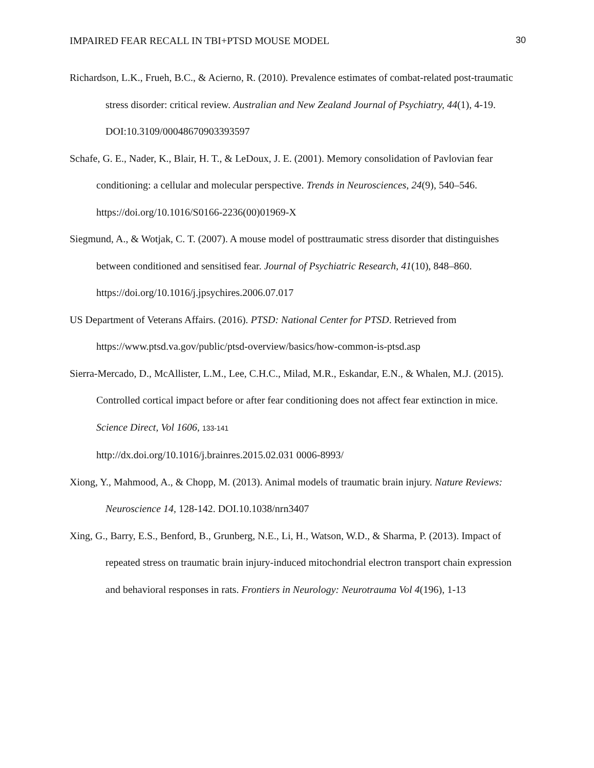IMPAIRED FEAR RECALL IN TBI+PTSD MOUSE MODEL 30
Richardson, L.K., Frueh, B.C., & Acierno, R. (2010). Prevalence estimates of combat-related post-traumatic stress disorder: critical review. Australian and New Zealand Journal of Psychiatry, 44(1), 4-19. DOI:10.3109/00048670903393597
Schafe, G. E., Nader, K., Blair, H. T., & LeDoux, J. E. (2001). Memory consolidation of Pavlovian fear conditioning: a cellular and molecular perspective. Trends in Neurosciences, 24(9), 540–546. https://doi.org/10.1016/S0166-2236(00)01969-X
Siegmund, A., & Wotjak, C. T. (2007). A mouse model of posttraumatic stress disorder that distinguishes between conditioned and sensitised fear. Journal of Psychiatric Research, 41(10), 848–860. https://doi.org/10.1016/j.jpsychires.2006.07.017
US Department of Veterans Affairs. (2016). PTSD: National Center for PTSD. Retrieved from https://www.ptsd.va.gov/public/ptsd-overview/basics/how-common-is-ptsd.asp
Sierra-Mercado, D., McAllister, L.M., Lee, C.H.C., Milad, M.R., Eskandar, E.N., & Whalen, M.J. (2015). Controlled cortical impact before or after fear conditioning does not affect fear extinction in mice. Science Direct, Vol 1606, 133-141
http://dx.doi.org/10.1016/j.brainres.2015.02.031 0006-8993/
Xiong, Y., Mahmood, A., & Chopp, M. (2013). Animal models of traumatic brain injury. Nature Reviews: Neuroscience 14, 128-142. DOI.10.1038/nrn3407
Xing, G., Barry, E.S., Benford, B., Grunberg, N.E., Li, H., Watson, W.D., & Sharma, P. (2013). Impact of repeated stress on traumatic brain injury-induced mitochondrial electron transport chain expression and behavioral responses in rats. Frontiers in Neurology: Neurotrauma Vol 4(196), 1-13